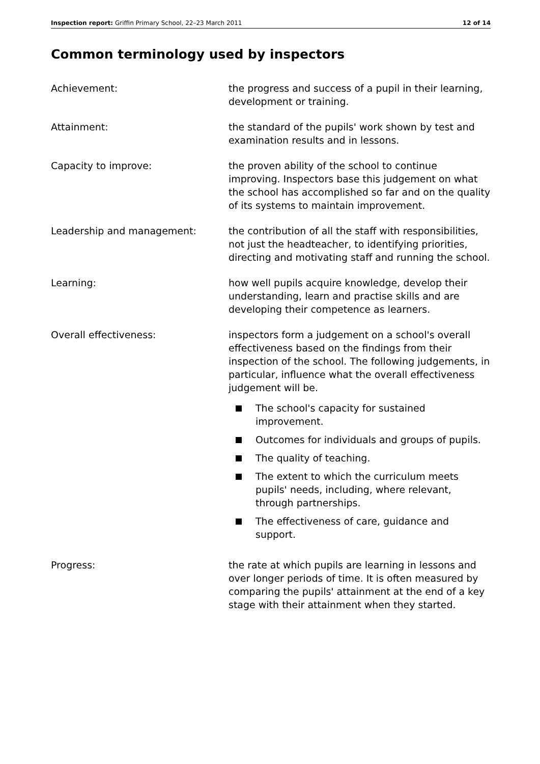Inspection report: Griffin Primary School, 22–23 March 2011 12 of 14
Common terminology used by inspectors
Achievement: the progress and success of a pupil in their learning, development or training.
Attainment: the standard of the pupils' work shown by test and examination results and in lessons.
Capacity to improve: the proven ability of the school to continue improving. Inspectors base this judgement on what the school has accomplished so far and on the quality of its systems to maintain improvement.
Leadership and management: the contribution of all the staff with responsibilities, not just the headteacher, to identifying priorities, directing and motivating staff and running the school.
Learning: how well pupils acquire knowledge, develop their understanding, learn and practise skills and are developing their competence as learners.
Overall effectiveness: inspectors form a judgement on a school's overall effectiveness based on the findings from their inspection of the school. The following judgements, in particular, influence what the overall effectiveness judgement will be.
The school's capacity for sustained improvement.
Outcomes for individuals and groups of pupils.
The quality of teaching.
The extent to which the curriculum meets pupils' needs, including, where relevant, through partnerships.
The effectiveness of care, guidance and support.
Progress: the rate at which pupils are learning in lessons and over longer periods of time. It is often measured by comparing the pupils' attainment at the end of a key stage with their attainment when they started.